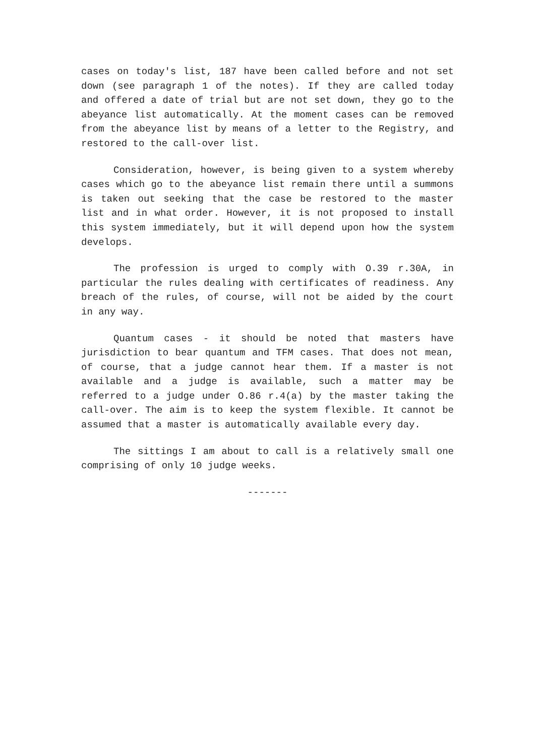cases on today's list, 187 have been called before and not set down (see paragraph 1 of the notes). If they are called today and offered a date of trial but are not set down, they go to the abeyance list automatically. At the moment cases can be removed from the abeyance list by means of a letter to the Registry, and restored to the call-over list.
Consideration, however, is being given to a system whereby cases which go to the abeyance list remain there until a summons is taken out seeking that the case be restored to the master list and in what order. However, it is not proposed to install this system immediately, but it will depend upon how the system develops.
The profession is urged to comply with O.39 r.30A, in particular the rules dealing with certificates of readiness. Any breach of the rules, of course, will not be aided by the court in any way.
Quantum cases - it should be noted that masters have jurisdiction to bear quantum and TFM cases. That does not mean, of course, that a judge cannot hear them. If a master is not available and a judge is available, such a matter may be referred to a judge under O.86 r.4(a) by the master taking the call-over. The aim is to keep the system flexible. It cannot be assumed that a master is automatically available every day.
The sittings I am about to call is a relatively small one comprising of only 10 judge weeks.
-------